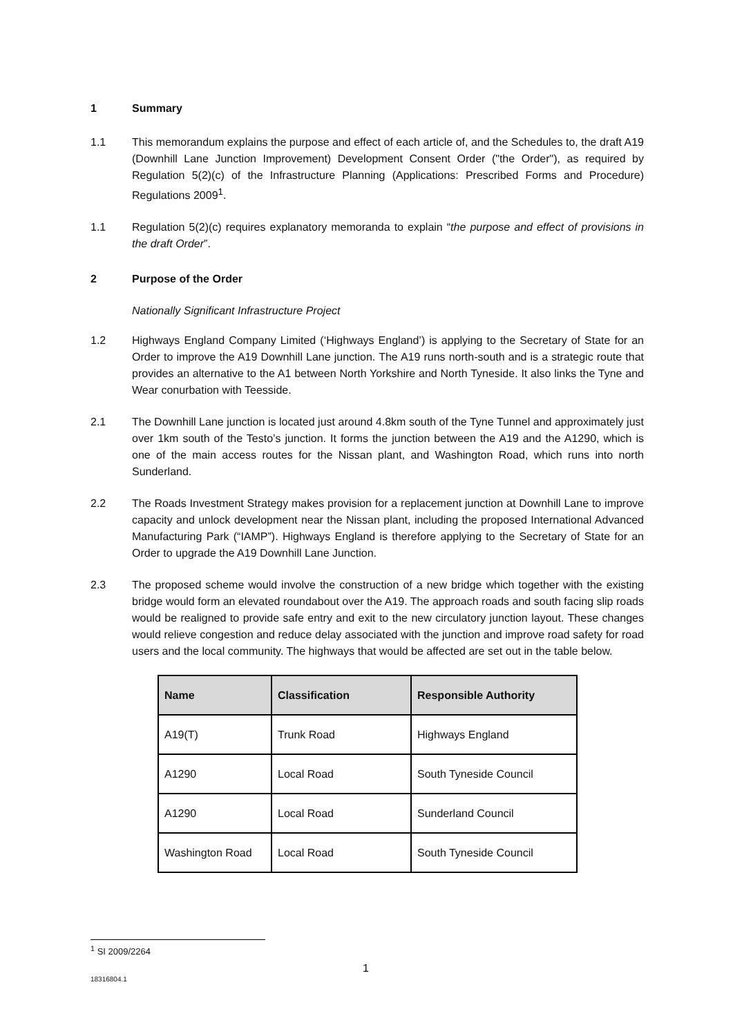1 Summary
1.1 This memorandum explains the purpose and effect of each article of, and the Schedules to, the draft A19 (Downhill Lane Junction Improvement) Development Consent Order ("the Order"), as required by Regulation 5(2)(c) of the Infrastructure Planning (Applications: Prescribed Forms and Procedure) Regulations 2009<sup>1</sup>.
1.1 Regulation 5(2)(c) requires explanatory memoranda to explain “the purpose and effect of provisions in the draft Order”.
2 Purpose of the Order
Nationally Significant Infrastructure Project
1.2 Highways England Company Limited (‘Highways England’) is applying to the Secretary of State for an Order to improve the A19 Downhill Lane junction. The A19 runs north-south and is a strategic route that provides an alternative to the A1 between North Yorkshire and North Tyneside. It also links the Tyne and Wear conurbation with Teesside.
2.1 The Downhill Lane junction is located just around 4.8km south of the Tyne Tunnel and approximately just over 1km south of the Testo’s junction. It forms the junction between the A19 and the A1290, which is one of the main access routes for the Nissan plant, and Washington Road, which runs into north Sunderland.
2.2 The Roads Investment Strategy makes provision for a replacement junction at Downhill Lane to improve capacity and unlock development near the Nissan plant, including the proposed International Advanced Manufacturing Park (“IAMP”). Highways England is therefore applying to the Secretary of State for an Order to upgrade the A19 Downhill Lane Junction.
2.3 The proposed scheme would involve the construction of a new bridge which together with the existing bridge would form an elevated roundabout over the A19. The approach roads and south facing slip roads would be realigned to provide safe entry and exit to the new circulatory junction layout. These changes would relieve congestion and reduce delay associated with the junction and improve road safety for road users and the local community. The highways that would be affected are set out in the table below.
| Name | Classification | Responsible Authority |
| --- | --- | --- |
| A19(T) | Trunk Road | Highways England |
| A1290 | Local Road | South Tyneside Council |
| A1290 | Local Road | Sunderland Council |
| Washington Road | Local Road | South Tyneside Council |
<sup>1</sup> SI 2009/2264
1
18316804.1